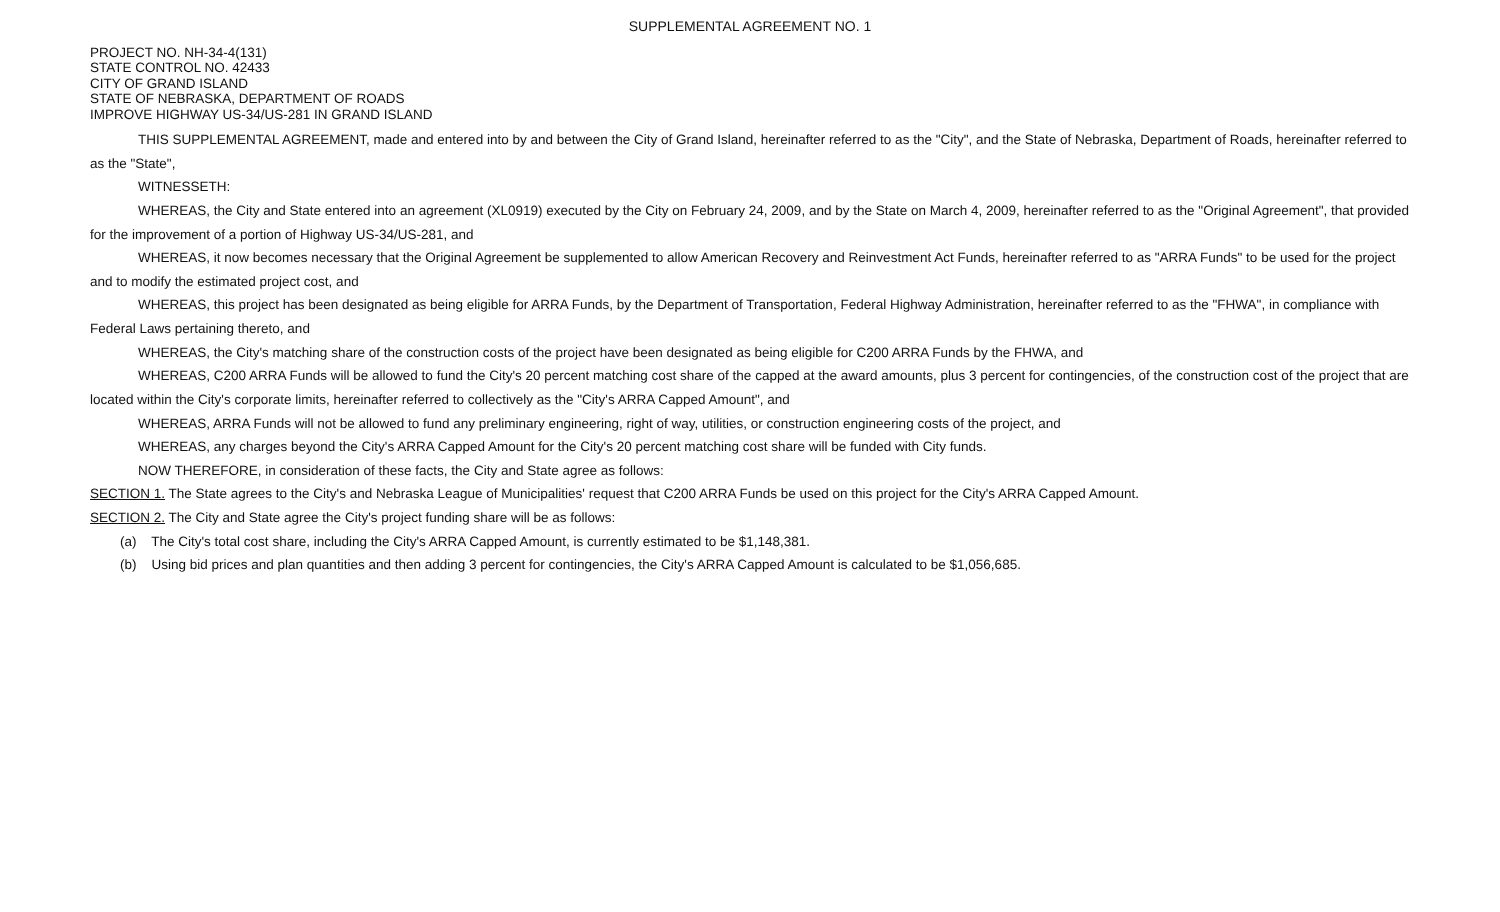SUPPLEMENTAL AGREEMENT NO. 1
PROJECT NO. NH-34-4(131)
STATE CONTROL NO. 42433
CITY OF GRAND ISLAND
STATE OF NEBRASKA, DEPARTMENT OF ROADS
IMPROVE HIGHWAY US-34/US-281 IN GRAND ISLAND
THIS SUPPLEMENTAL AGREEMENT, made and entered into by and between the City of Grand Island, hereinafter referred to as the "City", and the State of Nebraska, Department of Roads, hereinafter referred to as the "State",
WITNESSETH:
WHEREAS, the City and State entered into an agreement (XL0919) executed by the City on February 24, 2009, and by the State on March 4, 2009, hereinafter referred to as the "Original Agreement", that provided for the improvement of a portion of Highway US-34/US-281, and
WHEREAS, it now becomes necessary that the Original Agreement be supplemented to allow American Recovery and Reinvestment Act Funds, hereinafter referred to as "ARRA Funds" to be used for the project and to modify the estimated project cost, and
WHEREAS, this project has been designated as being eligible for ARRA Funds, by the Department of Transportation, Federal Highway Administration, hereinafter referred to as the "FHWA", in compliance with Federal Laws pertaining thereto, and
WHEREAS, the City's matching share of the construction costs of the project have been designated as being eligible for C200 ARRA Funds by the FHWA, and
WHEREAS, C200 ARRA Funds will be allowed to fund the City's 20 percent matching cost share of the capped at the award amounts, plus 3 percent for contingencies, of the construction cost of the project that are located within the City's corporate limits, hereinafter referred to collectively as the "City's ARRA Capped Amount", and
WHEREAS, ARRA Funds will not be allowed to fund any preliminary engineering, right of way, utilities, or construction engineering costs of the project, and
WHEREAS, any charges beyond the City's ARRA Capped Amount for the City's 20 percent matching cost share will be funded with City funds.
NOW THEREFORE, in consideration of these facts, the City and State agree as follows:
SECTION 1. The State agrees to the City's and Nebraska League of Municipalities' request that C200 ARRA Funds be used on this project for the City's ARRA Capped Amount.
SECTION 2. The City and State agree the City's project funding share will be as follows:
(a) The City's total cost share, including the City's ARRA Capped Amount, is currently estimated to be $1,148,381.
(b) Using bid prices and plan quantities and then adding 3 percent for contingencies, the City's ARRA Capped Amount is calculated to be $1,056,685.